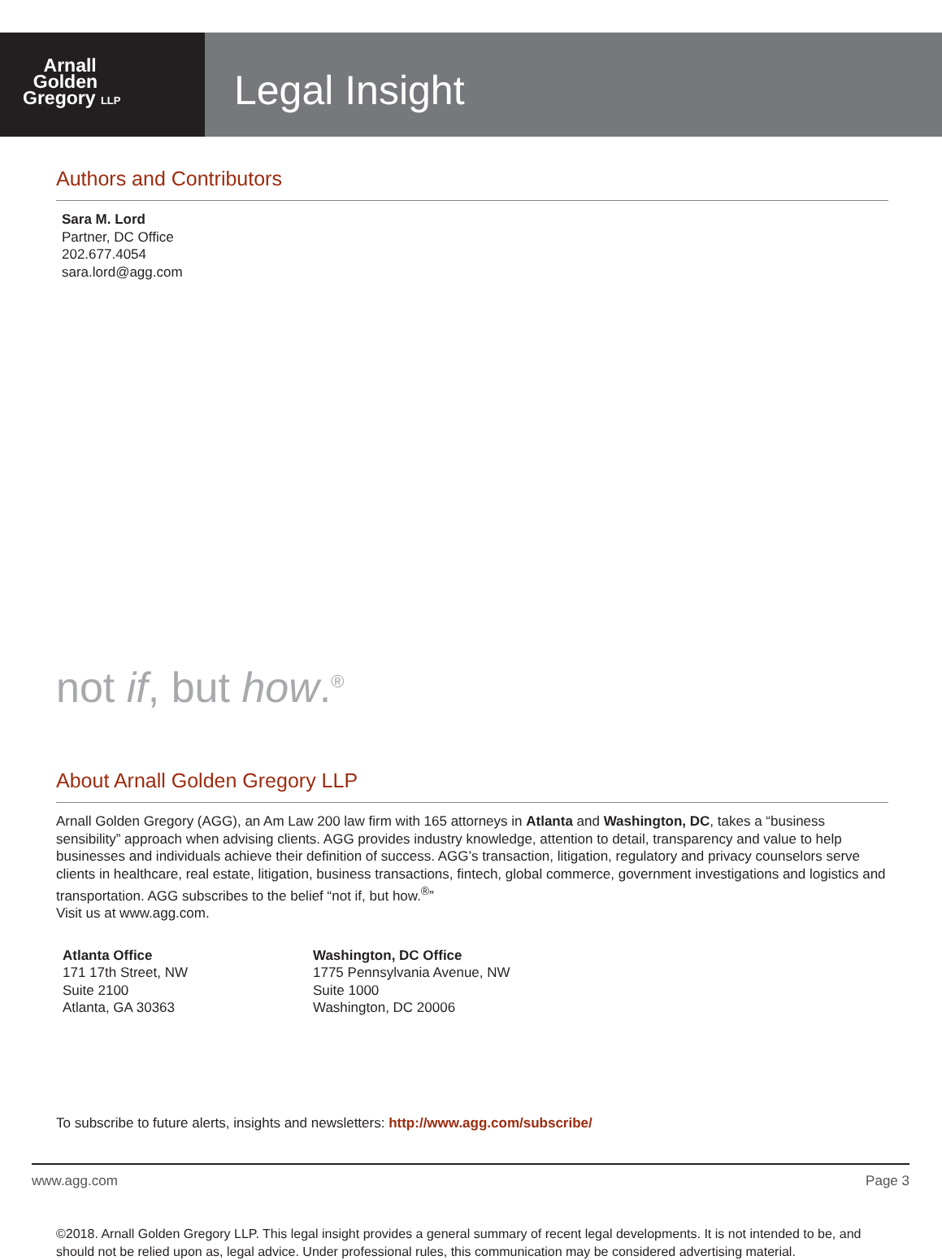Arnall
Golden
Gregory LLP
Legal Insight
Authors and Contributors
Sara M. Lord
Partner, DC Office
202.677.4054
sara.lord@agg.com
not if, but how.<sup>®</sup>
About Arnall Golden Gregory LLP
Arnall Golden Gregory (AGG), an Am Law 200 law firm with 165 attorneys in Atlanta and Washington, DC, takes a “business sensibility” approach when advising clients. AGG provides industry knowledge, attention to detail, transparency and value to help businesses and individuals achieve their definition of success. AGG’s transaction, litigation, regulatory and privacy counselors serve clients in healthcare, real estate, litigation, business transactions, fintech, global commerce, government investigations and logistics and transportation. AGG subscribes to the belief “not if, but how.<sup>®</sup>”
Visit us at www.agg.com.
Atlanta Office
171 17th Street, NW
Suite 2100
Atlanta, GA 30363
Washington, DC Office
1775 Pennsylvania Avenue, NW
Suite 1000
Washington, DC 20006
To subscribe to future alerts, insights and newsletters: http://www.agg.com/subscribe/
©2018. Arnall Golden Gregory LLP. This legal insight provides a general summary of recent legal developments. It is not intended to be, and should not be relied upon as, legal advice. Under professional rules, this communication may be considered advertising material.
www.agg.com Page 3